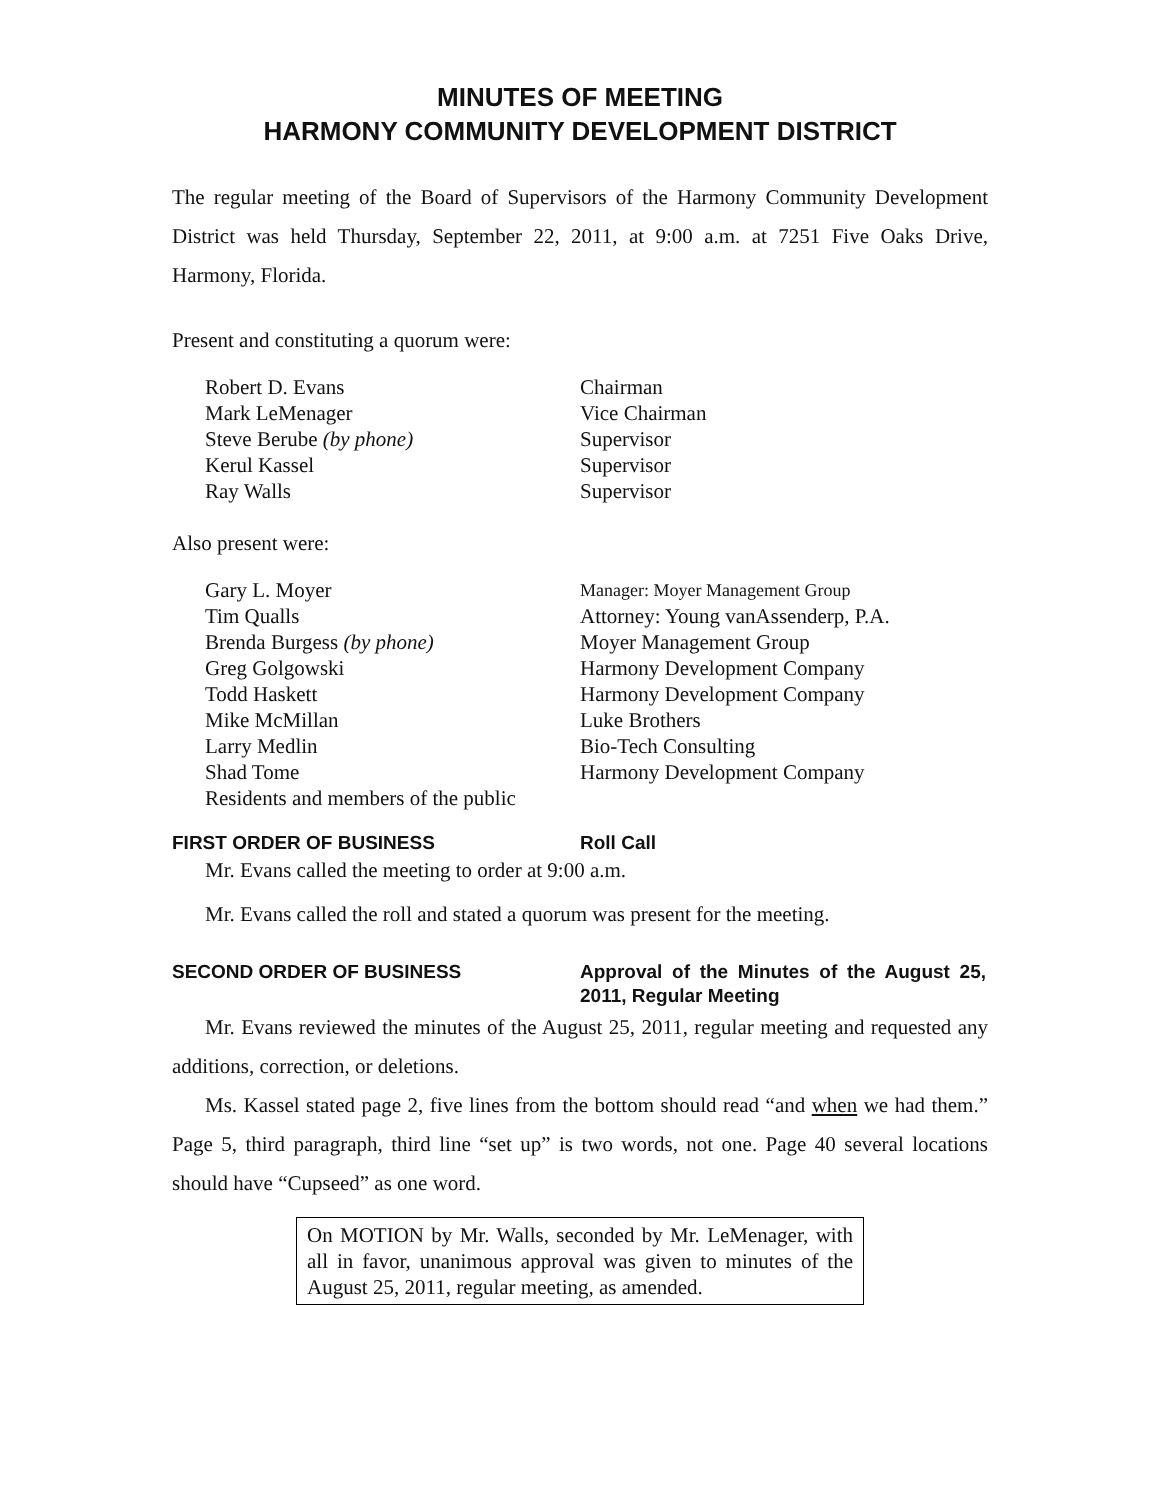MINUTES OF MEETING
HARMONY COMMUNITY DEVELOPMENT DISTRICT
The regular meeting of the Board of Supervisors of the Harmony Community Development District was held Thursday, September 22, 2011, at 9:00 a.m. at 7251 Five Oaks Drive, Harmony, Florida.
Present and constituting a quorum were:
Robert D. Evans Chairman
Mark LeMenager Vice Chairman
Steve Berube (by phone) Supervisor
Kerul Kassel Supervisor
Ray Walls Supervisor
Also present were:
Gary L. Moyer Manager: Moyer Management Group
Tim Qualls Attorney: Young vanAssenderp, P.A.
Brenda Burgess (by phone) Moyer Management Group
Greg Golgowski Harmony Development Company
Todd Haskett Harmony Development Company
Mike McMillan Luke Brothers
Larry Medlin Bio-Tech Consulting
Shad Tome Harmony Development Company
Residents and members of the public
FIRST ORDER OF BUSINESS Roll Call
Mr. Evans called the meeting to order at 9:00 a.m.
Mr. Evans called the roll and stated a quorum was present for the meeting.
SECOND ORDER OF BUSINESS Approval of the Minutes of the August 25, 2011, Regular Meeting
Mr. Evans reviewed the minutes of the August 25, 2011, regular meeting and requested any additions, correction, or deletions.
Ms. Kassel stated page 2, five lines from the bottom should read “and when we had them.” Page 5, third paragraph, third line “set up” is two words, not one. Page 40 several locations should have “Cupseed” as one word.
On MOTION by Mr. Walls, seconded by Mr. LeMenager, with all in favor, unanimous approval was given to minutes of the August 25, 2011, regular meeting, as amended.